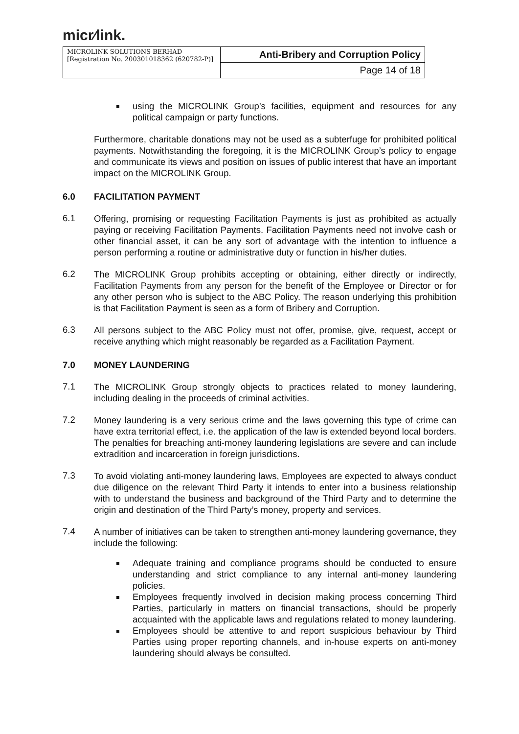micr⁄link.
| MICROLINK SOLUTIONS BERHAD [Registration No. 200301018362 (620782-P)] | Anti-Bribery and Corruption Policy |
| | Page 14 of 18 |
using the MICROLINK Group’s facilities, equipment and resources for any political campaign or party functions.
Furthermore, charitable donations may not be used as a subterfuge for prohibited political payments. Notwithstanding the foregoing, it is the MICROLINK Group’s policy to engage and communicate its views and position on issues of public interest that have an important impact on the MICROLINK Group.
6.0 FACILITATION PAYMENT
6.1
Offering, promising or requesting Facilitation Payments is just as prohibited as actually paying or receiving Facilitation Payments. Facilitation Payments need not involve cash or other financial asset, it can be any sort of advantage with the intention to influence a person performing a routine or administrative duty or function in his/her duties.
6.2
The MICROLINK Group prohibits accepting or obtaining, either directly or indirectly, Facilitation Payments from any person for the benefit of the Employee or Director or for any other person who is subject to the ABC Policy. The reason underlying this prohibition is that Facilitation Payment is seen as a form of Bribery and Corruption.
6.3
All persons subject to the ABC Policy must not offer, promise, give, request, accept or receive anything which might reasonably be regarded as a Facilitation Payment.
7.0 MONEY LAUNDERING
7.1
The MICROLINK Group strongly objects to practices related to money laundering, including dealing in the proceeds of criminal activities.
7.2
Money laundering is a very serious crime and the laws governing this type of crime can have extra territorial effect, i.e. the application of the law is extended beyond local borders. The penalties for breaching anti-money laundering legislations are severe and can include extradition and incarceration in foreign jurisdictions.
7.3
To avoid violating anti-money laundering laws, Employees are expected to always conduct due diligence on the relevant Third Party it intends to enter into a business relationship with to understand the business and background of the Third Party and to determine the origin and destination of the Third Party’s money, property and services.
7.4
A number of initiatives can be taken to strengthen anti-money laundering governance, they include the following:
Adequate training and compliance programs should be conducted to ensure understanding and strict compliance to any internal anti-money laundering policies.
Employees frequently involved in decision making process concerning Third Parties, particularly in matters on financial transactions, should be properly acquainted with the applicable laws and regulations related to money laundering.
Employees should be attentive to and report suspicious behaviour by Third Parties using proper reporting channels, and in-house experts on anti-money laundering should always be consulted.